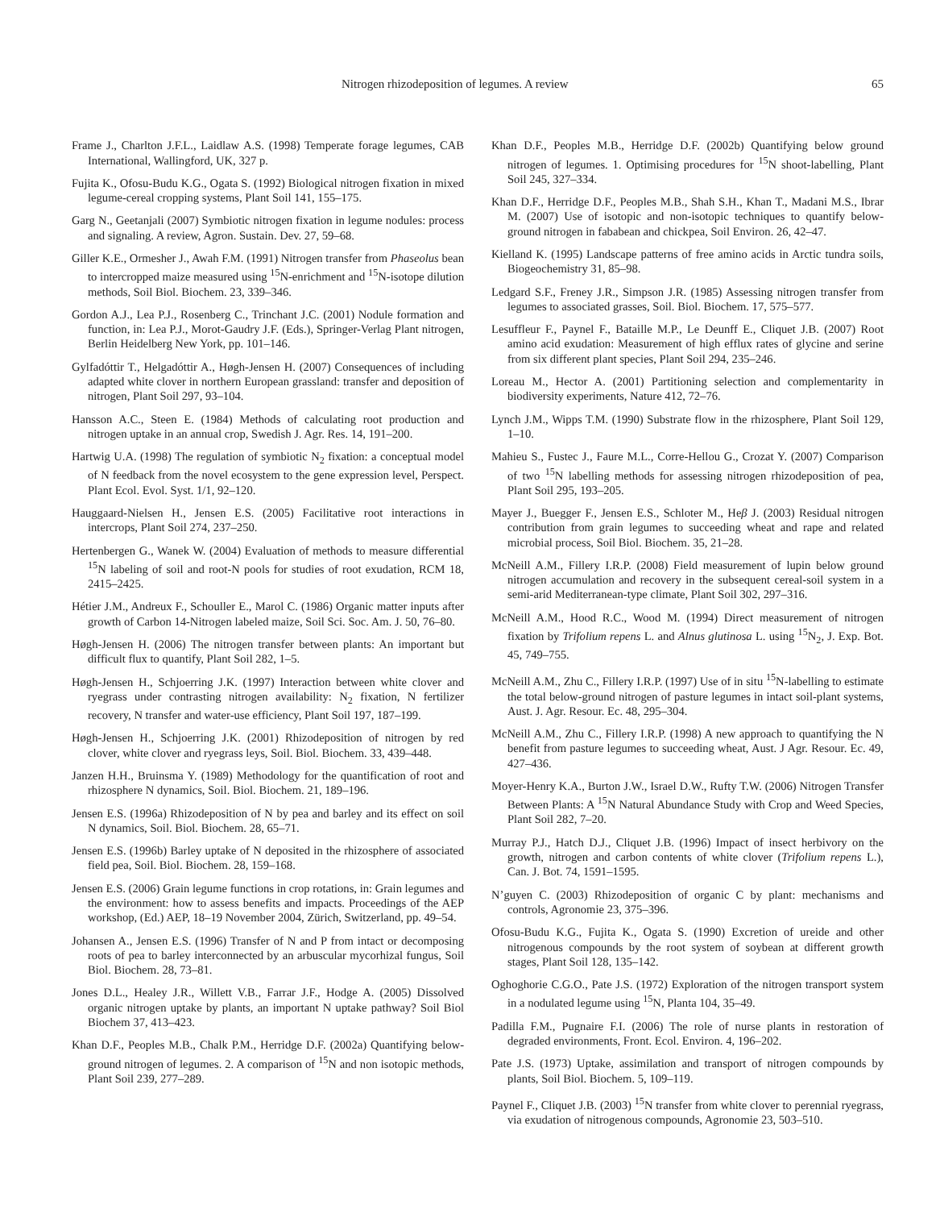Nitrogen rhizodeposition of legumes. A review 65
Frame J., Charlton J.F.L., Laidlaw A.S. (1998) Temperate forage legumes, CAB International, Wallingford, UK, 327 p.
Fujita K., Ofosu-Budu K.G., Ogata S. (1992) Biological nitrogen fixation in mixed legume-cereal cropping systems, Plant Soil 141, 155–175.
Garg N., Geetanjali (2007) Symbiotic nitrogen fixation in legume nodules: process and signaling. A review, Agron. Sustain. Dev. 27, 59–68.
Giller K.E., Ormesher J., Awah F.M. (1991) Nitrogen transfer from Phaseolus bean to intercropped maize measured using <sup>15</sup>N-enrichment and <sup>15</sup>N-isotope dilution methods, Soil Biol. Biochem. 23, 339–346.
Gordon A.J., Lea P.J., Rosenberg C., Trinchant J.C. (2001) Nodule formation and function, in: Lea P.J., Morot-Gaudry J.F. (Eds.), Springer-Verlag Plant nitrogen, Berlin Heidelberg New York, pp. 101–146.
Gylfadóttir T., Helgadóttir A., Høgh-Jensen H. (2007) Consequences of including adapted white clover in northern European grassland: transfer and deposition of nitrogen, Plant Soil 297, 93–104.
Hansson A.C., Steen E. (1984) Methods of calculating root production and nitrogen uptake in an annual crop, Swedish J. Agr. Res. 14, 191–200.
Hartwig U.A. (1998) The regulation of symbiotic N<sub>2</sub> fixation: a conceptual model of N feedback from the novel ecosystem to the gene expression level, Perspect. Plant Ecol. Evol. Syst. 1/1, 92–120.
Hauggaard-Nielsen H., Jensen E.S. (2005) Facilitative root interactions in intercrops, Plant Soil 274, 237–250.
Hertenbergen G., Wanek W. (2004) Evaluation of methods to measure differential <sup>15</sup>N labeling of soil and root-N pools for studies of root exudation, RCM 18, 2415–2425.
Hétier J.M., Andreux F., Schouller E., Marol C. (1986) Organic matter inputs after growth of Carbon 14-Nitrogen labeled maize, Soil Sci. Soc. Am. J. 50, 76–80.
Høgh-Jensen H. (2006) The nitrogen transfer between plants: An important but difficult flux to quantify, Plant Soil 282, 1–5.
Høgh-Jensen H., Schjoerring J.K. (1997) Interaction between white clover and ryegrass under contrasting nitrogen availability: N<sub>2</sub> fixation, N fertilizer recovery, N transfer and water-use efficiency, Plant Soil 197, 187–199.
Høgh-Jensen H., Schjoerring J.K. (2001) Rhizodeposition of nitrogen by red clover, white clover and ryegrass leys, Soil. Biol. Biochem. 33, 439–448.
Janzen H.H., Bruinsma Y. (1989) Methodology for the quantification of root and rhizosphere N dynamics, Soil. Biol. Biochem. 21, 189–196.
Jensen E.S. (1996a) Rhizodeposition of N by pea and barley and its effect on soil N dynamics, Soil. Biol. Biochem. 28, 65–71.
Jensen E.S. (1996b) Barley uptake of N deposited in the rhizosphere of associated field pea, Soil. Biol. Biochem. 28, 159–168.
Jensen E.S. (2006) Grain legume functions in crop rotations, in: Grain legumes and the environment: how to assess benefits and impacts. Proceedings of the AEP workshop, (Ed.) AEP, 18–19 November 2004, Zürich, Switzerland, pp. 49–54.
Johansen A., Jensen E.S. (1996) Transfer of N and P from intact or decomposing roots of pea to barley interconnected by an arbuscular mycorhizal fungus, Soil Biol. Biochem. 28, 73–81.
Jones D.L., Healey J.R., Willett V.B., Farrar J.F., Hodge A. (2005) Dissolved organic nitrogen uptake by plants, an important N uptake pathway? Soil Biol Biochem 37, 413–423.
Khan D.F., Peoples M.B., Chalk P.M., Herridge D.F. (2002a) Quantifying below-ground nitrogen of legumes. 2. A comparison of <sup>15</sup>N and non isotopic methods, Plant Soil 239, 277–289.
Khan D.F., Peoples M.B., Herridge D.F. (2002b) Quantifying below ground nitrogen of legumes. 1. Optimising procedures for <sup>15</sup>N shoot-labelling, Plant Soil 245, 327–334.
Khan D.F., Herridge D.F., Peoples M.B., Shah S.H., Khan T., Madani M.S., Ibrar M. (2007) Use of isotopic and non-isotopic techniques to quantify below-ground nitrogen in fababean and chickpea, Soil Environ. 26, 42–47.
Kielland K. (1995) Landscape patterns of free amino acids in Arctic tundra soils, Biogeochemistry 31, 85–98.
Ledgard S.F., Freney J.R., Simpson J.R. (1985) Assessing nitrogen transfer from legumes to associated grasses, Soil. Biol. Biochem. 17, 575–577.
Lesuffleur F., Paynel F., Bataille M.P., Le Deunff E., Cliquet J.B. (2007) Root amino acid exudation: Measurement of high efflux rates of glycine and serine from six different plant species, Plant Soil 294, 235–246.
Loreau M., Hector A. (2001) Partitioning selection and complementarity in biodiversity experiments, Nature 412, 72–76.
Lynch J.M., Wipps T.M. (1990) Substrate flow in the rhizosphere, Plant Soil 129, 1–10.
Mahieu S., Fustec J., Faure M.L., Corre-Hellou G., Crozat Y. (2007) Comparison of two <sup>15</sup>N labelling methods for assessing nitrogen rhizodeposition of pea, Plant Soil 295, 193–205.
Mayer J., Buegger F., Jensen E.S., Schloter M., Heβ J. (2003) Residual nitrogen contribution from grain legumes to succeeding wheat and rape and related microbial process, Soil Biol. Biochem. 35, 21–28.
McNeill A.M., Fillery I.R.P. (2008) Field measurement of lupin below ground nitrogen accumulation and recovery in the subsequent cereal-soil system in a semi-arid Mediterranean-type climate, Plant Soil 302, 297–316.
McNeill A.M., Hood R.C., Wood M. (1994) Direct measurement of nitrogen fixation by Trifolium repens L. and Alnus glutinosa L. using <sup>15</sup>N<sub>2</sub>, J. Exp. Bot. 45, 749–755.
McNeill A.M., Zhu C., Fillery I.R.P. (1997) Use of in situ <sup>15</sup>N-labelling to estimate the total below-ground nitrogen of pasture legumes in intact soil-plant systems, Aust. J. Agr. Resour. Ec. 48, 295–304.
McNeill A.M., Zhu C., Fillery I.R.P. (1998) A new approach to quantifying the N benefit from pasture legumes to succeeding wheat, Aust. J Agr. Resour. Ec. 49, 427–436.
Moyer-Henry K.A., Burton J.W., Israel D.W., Rufty T.W. (2006) Nitrogen Transfer Between Plants: A <sup>15</sup>N Natural Abundance Study with Crop and Weed Species, Plant Soil 282, 7–20.
Murray P.J., Hatch D.J., Cliquet J.B. (1996) Impact of insect herbivory on the growth, nitrogen and carbon contents of white clover (Trifolium repens L.), Can. J. Bot. 74, 1591–1595.
N’guyen C. (2003) Rhizodeposition of organic C by plant: mechanisms and controls, Agronomie 23, 375–396.
Ofosu-Budu K.G., Fujita K., Ogata S. (1990) Excretion of ureide and other nitrogenous compounds by the root system of soybean at different growth stages, Plant Soil 128, 135–142.
Oghoghorie C.G.O., Pate J.S. (1972) Exploration of the nitrogen transport system in a nodulated legume using <sup>15</sup>N, Planta 104, 35–49.
Padilla F.M., Pugnaire F.I. (2006) The role of nurse plants in restoration of degraded environments, Front. Ecol. Environ. 4, 196–202.
Pate J.S. (1973) Uptake, assimilation and transport of nitrogen compounds by plants, Soil Biol. Biochem. 5, 109–119.
Paynel F., Cliquet J.B. (2003) <sup>15</sup>N transfer from white clover to perennial ryegrass, via exudation of nitrogenous compounds, Agronomie 23, 503–510.